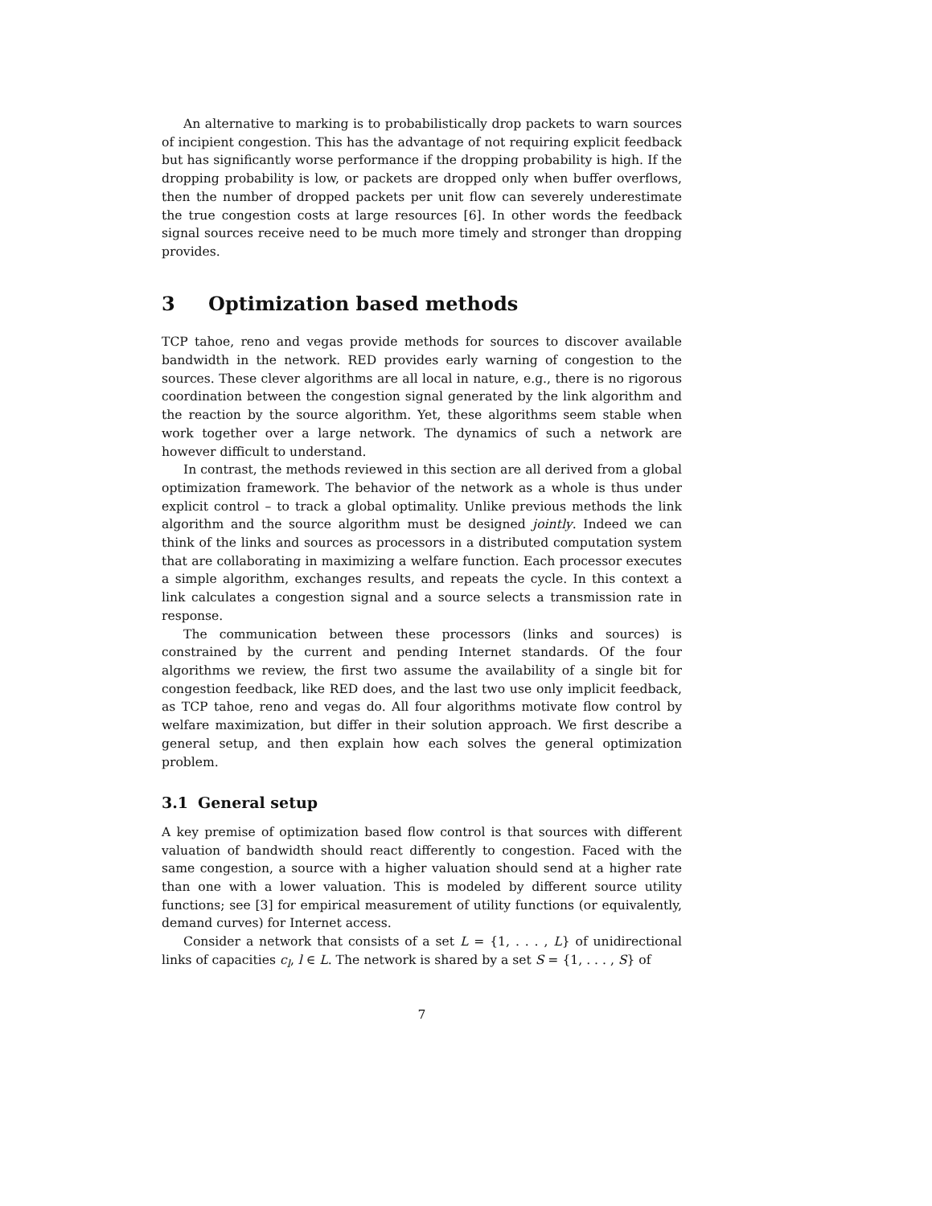An alternative to marking is to probabilistically drop packets to warn sources of incipient congestion. This has the advantage of not requiring explicit feedback but has significantly worse performance if the dropping probability is high. If the dropping probability is low, or packets are dropped only when buffer overflows, then the number of dropped packets per unit flow can severely underestimate the true congestion costs at large resources [6]. In other words the feedback signal sources receive need to be much more timely and stronger than dropping provides.
3 Optimization based methods
TCP tahoe, reno and vegas provide methods for sources to discover available bandwidth in the network. RED provides early warning of congestion to the sources. These clever algorithms are all local in nature, e.g., there is no rigorous coordination between the congestion signal generated by the link algorithm and the reaction by the source algorithm. Yet, these algorithms seem stable when work together over a large network. The dynamics of such a network are however difficult to understand.
In contrast, the methods reviewed in this section are all derived from a global optimization framework. The behavior of the network as a whole is thus under explicit control – to track a global optimality. Unlike previous methods the link algorithm and the source algorithm must be designed jointly. Indeed we can think of the links and sources as processors in a distributed computation system that are collaborating in maximizing a welfare function. Each processor executes a simple algorithm, exchanges results, and repeats the cycle. In this context a link calculates a congestion signal and a source selects a transmission rate in response.
The communication between these processors (links and sources) is constrained by the current and pending Internet standards. Of the four algorithms we review, the first two assume the availability of a single bit for congestion feedback, like RED does, and the last two use only implicit feedback, as TCP tahoe, reno and vegas do. All four algorithms motivate flow control by welfare maximization, but differ in their solution approach. We first describe a general setup, and then explain how each solves the general optimization problem.
3.1 General setup
A key premise of optimization based flow control is that sources with different valuation of bandwidth should react differently to congestion. Faced with the same congestion, a source with a higher valuation should send at a higher rate than one with a lower valuation. This is modeled by different source utility functions; see [3] for empirical measurement of utility functions (or equivalently, demand curves) for Internet access.
Consider a network that consists of a set L = {1, . . . , L} of unidirectional links of capacities c<sub>l</sub>, l ∈ L. The network is shared by a set S = {1, . . . , S} of
7